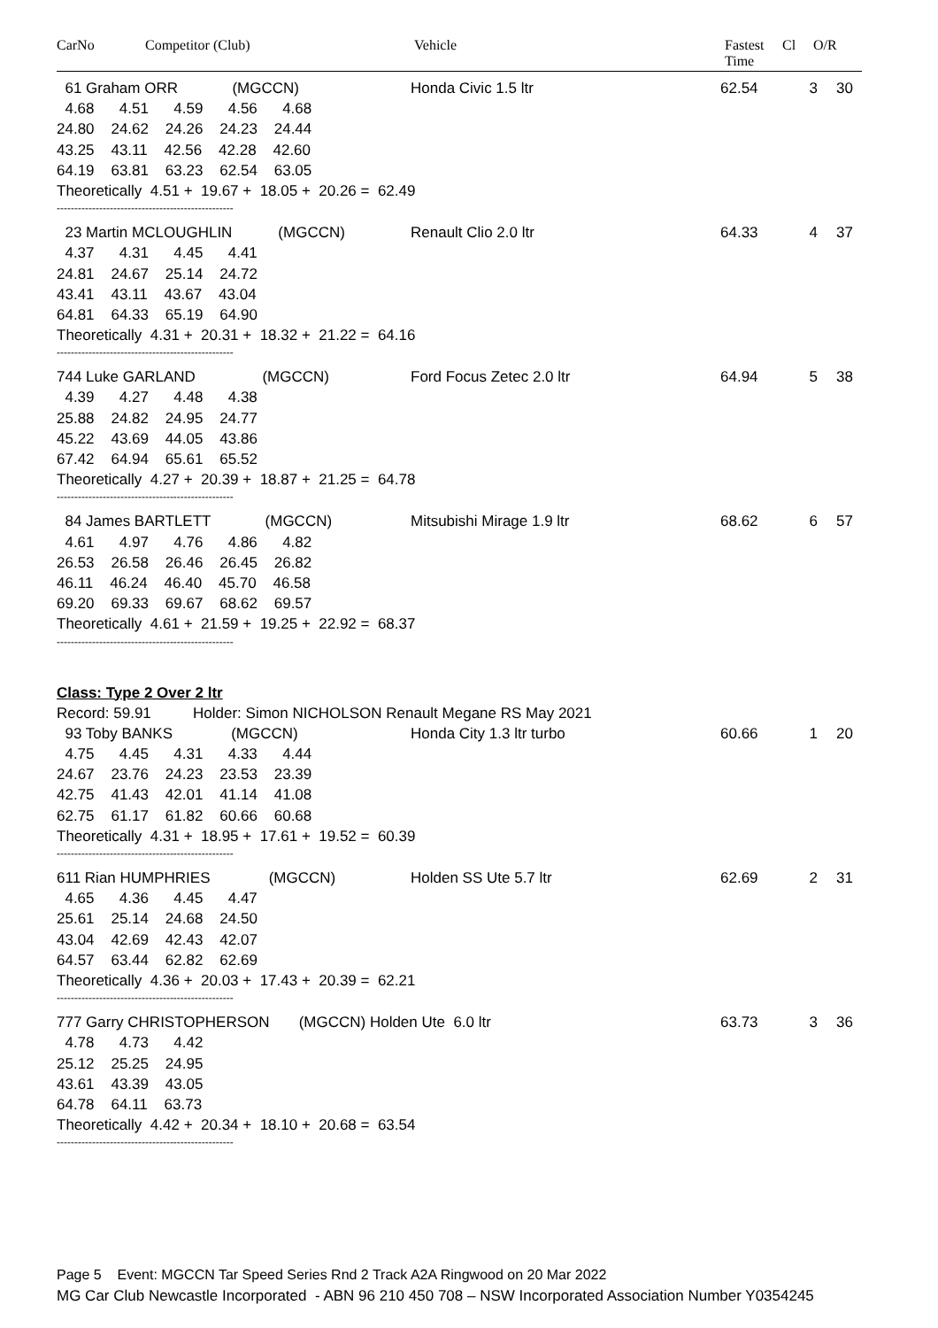CarNo Competitor (Club) Vehicle Fastest
Time
Cl O/R
61 Graham ORR (MGCCN)
Honda Civic 1.5 ltr 62.54 3 30
4.68 4.51 4.59 4.56 4.68
24.80 24.62 24.26 24.23 24.44
43.25 43.11 42.56 42.28 42.60
64.19 63.81 63.23 62.54 63.05
Theoretically 4.51 + 19.67 + 18.05 + 20.26 = 62.49
--------------------------------------------------
23 Martin MCLOUGHLIN (MGCCN)
Renault Clio 2.0 ltr 64.33 4 37
4.37 4.31 4.45 4.41
24.81 24.67 25.14 24.72
43.41 43.11 43.67 43.04
64.81 64.33 65.19 64.90
Theoretically 4.31 + 20.31 + 18.32 + 21.22 = 64.16
--------------------------------------------------
744 Luke GARLAND (MGCCN)
Ford Focus Zetec 2.0 ltr 64.94 5 38
4.39 4.27 4.48 4.38
25.88 24.82 24.95 24.77
45.22 43.69 44.05 43.86
67.42 64.94 65.61 65.52
Theoretically 4.27 + 20.39 + 18.87 + 21.25 = 64.78
--------------------------------------------------
84 James BARTLETT (MGCCN)
Mitsubishi Mirage 1.9 ltr 68.62 6 57
4.61 4.97 4.76 4.86 4.82
26.53 26.58 26.46 26.45 26.82
46.11 46.24 46.40 45.70 46.58
69.20 69.33 69.67 68.62 69.57
Theoretically 4.61 + 21.59 + 19.25 + 22.92 = 68.37
--------------------------------------------------
Class: Type 2 Over 2 ltr
Record: 59.91 Holder: Simon NICHOLSON Renault Megane RS May 2021
93 Toby BANKS (MGCCN)
Honda City 1.3 ltr turbo 60.66 1 20
4.75 4.45 4.31 4.33 4.44
24.67 23.76 24.23 23.53 23.39
42.75 41.43 42.01 41.14 41.08
62.75 61.17 61.82 60.66 60.68
Theoretically 4.31 + 18.95 + 17.61 + 19.52 = 60.39
--------------------------------------------------
611 Rian HUMPHRIES (MGCCN)
Holden SS Ute 5.7 ltr 62.69 2 31
4.65 4.36 4.45 4.47
25.61 25.14 24.68 24.50
43.04 42.69 42.43 42.07
64.57 63.44 62.82 62.69
Theoretically 4.36 + 20.03 + 17.43 + 20.39 = 62.21
--------------------------------------------------
777 Garry CHRISTOPHERSON (MGCCN) Holden Ute 6.0 ltr
63.73 3 36
4.78 4.73 4.42
25.12 25.25 24.95
43.61 43.39 43.05
64.78 64.11 63.73
Theoretically 4.42 + 20.34 + 18.10 + 20.68 = 63.54
--------------------------------------------------
Page 5 Event: MGCCN Tar Speed Series Rnd 2 Track A2A Ringwood on 20 Mar 2022
MG Car Club Newcastle Incorporated - ABN 96 210 450 708 – NSW Incorporated Association Number Y0354245